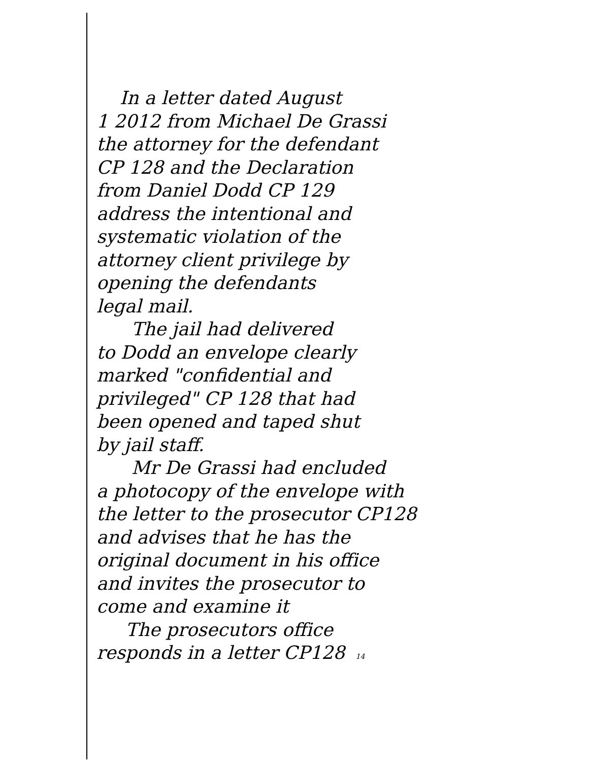In a letter dated August
1 2012 from Michael De Grassi
the attorney for the defendant
CP 128 and the Declaration
from Daniel Dodd CP 129
address the intentional and
systematic violation of the
attorney client privilege by
opening the defendants
legal mail.
The jail had delivered
to Dodd an envelope clearly
marked "confidential and
privileged" CP 128 that had
been opened and taped shut
by jail staff.
Mr De Grassi had encluded
a photocopy of the envelope with
the letter to the prosecutor CP128
and advises that he has the
original document in his office
and invites the prosecutor to
come and examine it
The prosecutors office
responds in a letter CP128 14